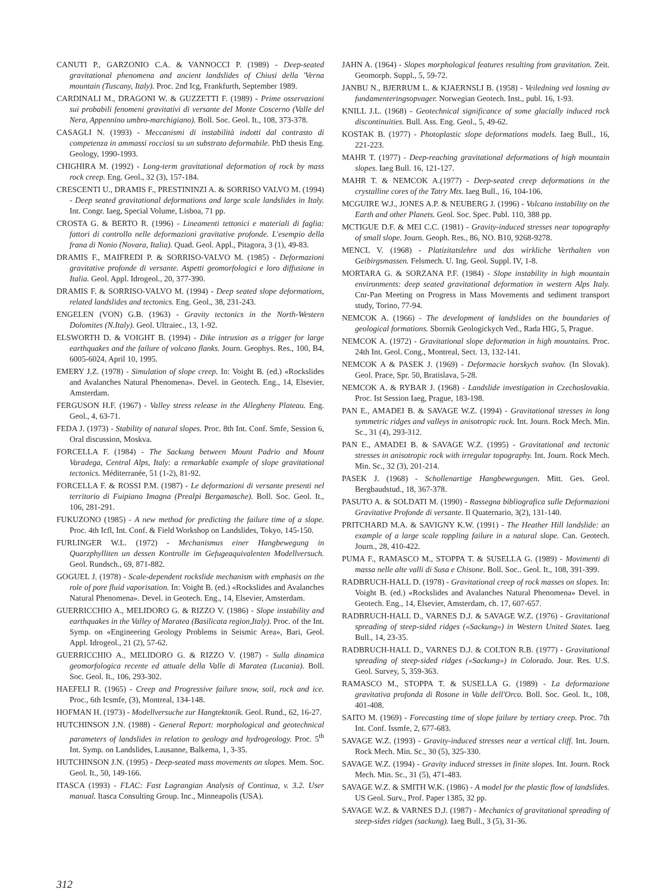CANUTI P., GARZONIO C.A. & VANNOCCI P. (1989) - Deep-seated gravitational phenomena and ancient landslides of Chiusi della 'Verna mountain (Tuscany, Italy). Proc. 2nd Icg, Frankfurth, September 1989.
CARDINALI M., DRAGONI W. & GUZZETTI F. (1989) - Prime osservazioni sui probabili fenomeni gravitativi di versante del Monte Coscerno (Valle del Nera, Appennino umbro-marchigiano). Boll. Soc. Geol. It., 108, 373-378.
CASAGLI N. (1993) - Meccanismi di instabilità indotti dal contrasto di competenza in ammassi rocciosi su un substrato deformabile. PhD thesis Eng. Geology, 1990-1993.
CHIGHIRA M. (1992) - Long-term gravitational deformation of rock by mass rock creep. Eng. Geol., 32 (3), 157-184.
CRESCENTI U., DRAMIS F., PRESTININZI A. & SORRISO VALVO M. (1994) - Deep seated gravitational deformations and large scale landslides in Italy. Int. Congr. Iaeg, Special Volume, Lisboa, 71 pp.
CROSTA G. & BERTO R. (1996) - Lineamenti tettonici e materiali di faglia: fattori di controllo nelle deformazioni gravitative profonde. L'esempio della frana di Nonio (Novara, Italia). Quad. Geol. Appl., Pitagora, 3 (1), 49-83.
DRAMIS F., MAIFREDI P. & SORRISO-VALVO M. (1985) - Deformazioni gravitative profonde di versante. Aspetti geomorfologici e loro diffusione in Italia. Geol. Appl. Idrogeol., 20, 377-390.
DRAMIS F. & SORRISO-VALVO M. (1994) - Deep seated slope deformations, related landslides and tectonics. Eng. Geol., 38, 231-243.
ENGELEN (VON) G.B. (1963) - Gravity tectonics in the North-Western Dolomites (N.Italy). Geol. Ultraiec., 13, 1-92.
ELSWORTH D. & VOIGHT B. (1994) - Dike intrusion as a trigger for large earthquakes and the failure of volcano flanks. Journ. Geophys. Res., 100, B4, 6005-6024, April 10, 1995.
EMERY J.Z. (1978) - Simulation of slope creep. In: Voight B. (ed.) «Rockslides and Avalanches Natural Phenomena». Devel. in Geotech. Eng., 14, Elsevier, Amsterdam.
FERGUSON H.F. (1967) - Valley stress release in the Allegheny Plateau. Eng. Geol., 4, 63-71.
FEDA J. (1973) - Stability of natural slopes. Proc. 8th Int. Conf. Smfe, Session 6, Oral discussion, Moskva.
FORCELLA F. (1984) - The Sackung between Mount Padrio and Mount Varadega, Central Alps, Italy: a remarkable example of slope gravitational tectonics. Méditerranée, 51 (1-2), 81-92.
FORCELLA F. & ROSSI P.M. (1987) - Le deformazioni di versante presenti nel territorio di Fuipiano Imagna (Prealpi Bergamasche). Boll. Soc. Geol. It., 106, 281-291.
FUKUZONO (1985) - A new method for predicting the failure time of a slope. Proc. 4th Icfl, Int. Conf. & Field Workshop on Landslides, Tokyo, 145-150.
FURLINGER W.L. (1972) - Mechanismus einer Hangbewegung in Quarzphylliten un dessen Kontrolle im Gefugeaquivalenten Modellversuch. Geol. Rundsch., 69, 871-882.
GOGUEL J. (1978) - Scale-dependent rockslide mechanism with emphasis on the role of pore fluid vaporisation. In: Voight B. (ed.) «Rockslides and Avalanches Natural Phenomena». Devel. in Geotech. Eng., 14, Elsevier, Amsterdam.
GUERRICCHIO A., MELIDORO G. & RIZZO V. (1986) - Slope instability and earthquakes in the Valley of Maratea (Basilicata region,Italy). Proc. of the Int. Symp. on «Engineering Geology Problems in Seismic Area», Bari, Geol. Appl. Idrogeol., 21 (2), 57-62.
GUERRICCHIO A., MELIDORO G. & RIZZO V. (1987) - Sulla dinamica geomorfologica recente ed attuale della Valle di Maratea (Lucania). Boll. Soc. Geol. It., 106, 293-302.
HAEFELI R. (1965) - Creep and Progressive failure snow, soil, rock and ice. Proc., 6th Icsmfe, (3), Montreal, 134-148.
HOFMAN H. (1973) - Modellversuche zur Hangtektonik. Geol. Rund., 62, 16-27.
HUTCHINSON J.N. (1988) - General Report: morphological and geotechnical parameters of landslides in relation to geology and hydrogeology. Proc. 5<sup>th</sup> Int. Symp. on Landslides, Lausanne, Balkema, 1, 3-35.
HUTCHINSON J.N. (1995) - Deep-seated mass movements on slopes. Mem. Soc. Geol. It., 50, 149-166.
ITASCA (1993) - FLAC: Fast Lagrangian Analysis of Continua, v. 3.2. User manual. Itasca Consulting Group. Inc., Minneapolis (USA).
JAHN A. (1964) - Slopes morphological features resulting from gravitation. Zeit. Geomorph. Suppl., 5, 59-72.
JANBU N., BJERRUM L. & KJAERNSLI B. (1958) - Veiledning ved losning av fundamenteringsopvager. Norwegian Geotech. Inst., publ. 16, 1-93.
KNILL J.L. (1968) - Geotechnical significance of some glacially induced rock discontinuities. Bull. Ass. Eng. Geol., 5, 49-62.
KOSTAK B. (1977) - Photoplastic slope deformations models. Iaeg Bull., 16, 221-223.
MAHR T. (1977) - Deep-reaching gravitational deformations of high mountain slopes. Iaeg Bull. 16, 121-127.
MAHR T. & NEMCOK A.(1977) - Deep-seated creep deformations in the crystalline cores of the Tatry Mts. Iaeg Bull., 16, 104-106.
MCGUIRE W.J., JONES A.P. & NEUBERG J. (1996) - Volcano instability on the Earth and other Planets. Geol. Soc. Spec. Publ. 110, 388 pp.
MCTIGUE D.F. & MEI C.C. (1981) - Gravity-induced stresses near topography of small slope. Journ. Geoph. Res., 86, NO. B10, 9268-9278.
MENCL V. (1968) - Platizitatslehre und das wirkliche Verthalten von Geibirgsmassen. Felsmech. U. Ing. Geol. Suppl. IV, 1-8.
MORTARA G. & SORZANA P.F. (1984) - Slope instability in high mountain environments: deep seated gravitational deformation in western Alps Italy. Cnr-Pan Meeting on Progress in Mass Movements and sediment transport study, Torino, 77-94.
NEMCOK A. (1966) - The development of landslides on the boundaries of geological formations. Sbornik Geologickych Ved., Rada HIG, 5, Prague.
NEMCOK A. (1972) - Gravitational slope deformation in high mountains. Proc. 24th Int. Geol. Cong., Montreal, Sect. 13, 132-141.
NEMCOK A & PASEK J. (1969) - Deformacie horskych svahov. (In Slovak). Geol. Prace, Spr. 50, Bratislava, 5-28.
NEMCOK A. & RYBAR J. (1968) - Landslide investigation in Czechoslovakia. Proc. Ist Session Iaeg, Prague, 183-198.
PAN E., AMADEI B. & SAVAGE W.Z. (1994) - Gravitational stresses in long symmetric ridges and valleys in anisotropic rock. Int. Journ. Rock Mech. Min. Sc., 31 (4), 293-312.
PAN E., AMADEI B. & SAVAGE W.Z. (1995) - Gravitational and tectonic stresses in anisotropic rock with irregular topography. Int. Journ. Rock Mech. Min. Sc., 32 (3), 201-214.
PASEK J. (1968) - Schollenartige Hangbewegungen. Mitt. Ges. Geol. Bergbaudstud., 18, 367-378.
PASUTO A. & SOLDATI M. (1990) - Rassegna bibliografica sulle Deformazioni Gravitative Profonde di versante. Il Quaternario, 3(2), 131-140.
PRITCHARD M.A. & SAVIGNY K.W. (1991) - The Heather Hill landslide: an example of a large scale toppling failure in a natural slope. Can. Geotech. Journ., 28, 410-422.
PUMA F., RAMASCO M., STOPPA T. & SUSELLA G. (1989) - Movimenti di massa nelle alte valli di Susa e Chisone. Boll. Soc.. Geol. It., 108, 391-399.
RADBRUCH-HALL D. (1978) - Gravitational creep of rock masses on slopes. In: Voight B. (ed.) «Rockslides and Avalanches Natural Phenomena» Devel. in Geotech. Eng., 14, Elsevier, Amsterdam, ch. 17, 607-657.
RADBRUCH-HALL D., VARNES D.J. & SAVAGE W.Z. (1976) - Gravitational spreading of steep-sided ridges («Sackung») in Western United States. Iaeg Bull., 14, 23-35.
RADBRUCH-HALL D., VARNES D.J. & COLTON R.B. (1977) - Gravitational spreading of steep-sided ridges («Sackung») in Colorado. Jour. Res. U.S. Geol. Survey, 5, 359-363.
RAMASCO M., STOPPA T. & SUSELLA G. (1989) - La deformazione gravitativa profonda di Rosone in Valle dell'Orco. Boll. Soc. Geol. It., 108, 401-408.
SAITO M. (1969) - Forecasting time of slope failure by tertiary creep. Proc. 7th Int. Conf. Issmfe, 2, 677-683.
SAVAGE W.Z. (1993) - Gravity-induced stresses near a vertical cliff. Int. Journ. Rock Mech. Min. Sc., 30 (5), 325-330.
SAVAGE W.Z. (1994) - Gravity induced stresses in finite slopes. Int. Journ. Rock Mech. Min. Sc., 31 (5), 471-483.
SAVAGE W.Z. & SMITH W.K. (1986) - A model for the plastic flow of landslides. US Geol. Surv., Prof. Paper 1385, 32 pp.
SAVAGE W.Z. & VARNES D.J. (1987) - Mechanics of gravitational spreading of steep-sides ridges (sackung). Iaeg Bull., 3 (5), 31-36.
312